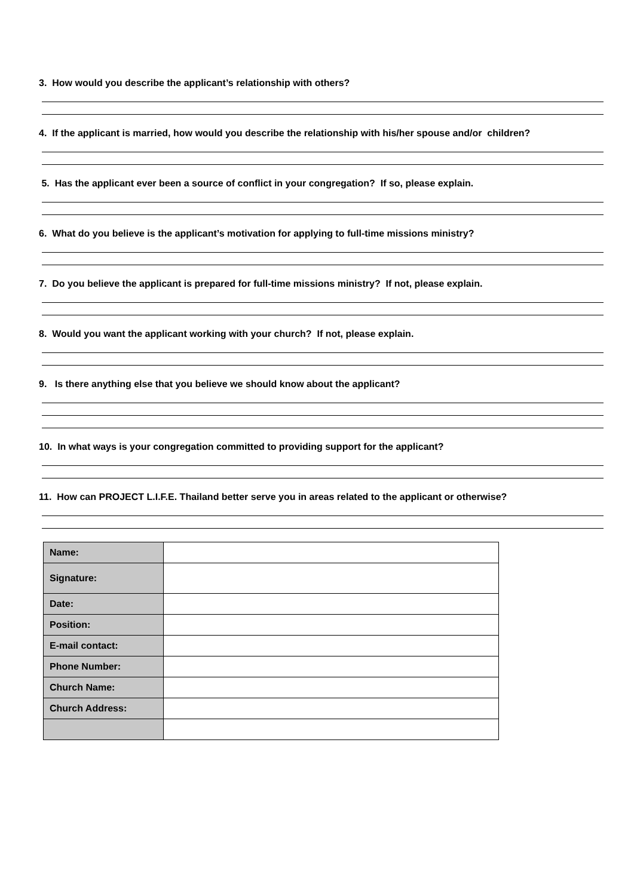3. How would you describe the applicant’s relationship with others?
4. If the applicant is married, how would you describe the relationship with his/her spouse and/or children?
5. Has the applicant ever been a source of conflict in your congregation? If so, please explain.
6. What do you believe is the applicant’s motivation for applying to full-time missions ministry?
7. Do you believe the applicant is prepared for full-time missions ministry? If not, please explain.
8. Would you want the applicant working with your church? If not, please explain.
9. Is there anything else that you believe we should know about the applicant?
10. In what ways is your congregation committed to providing support for the applicant?
11. How can PROJECT L.I.F.E. Thailand better serve you in areas related to the applicant or otherwise?
| Name: | |
| Signature: | |
| Date: | |
| Position: | |
| E-mail contact: | |
| Phone Number: | |
| Church Name: | |
| Church Address: | |